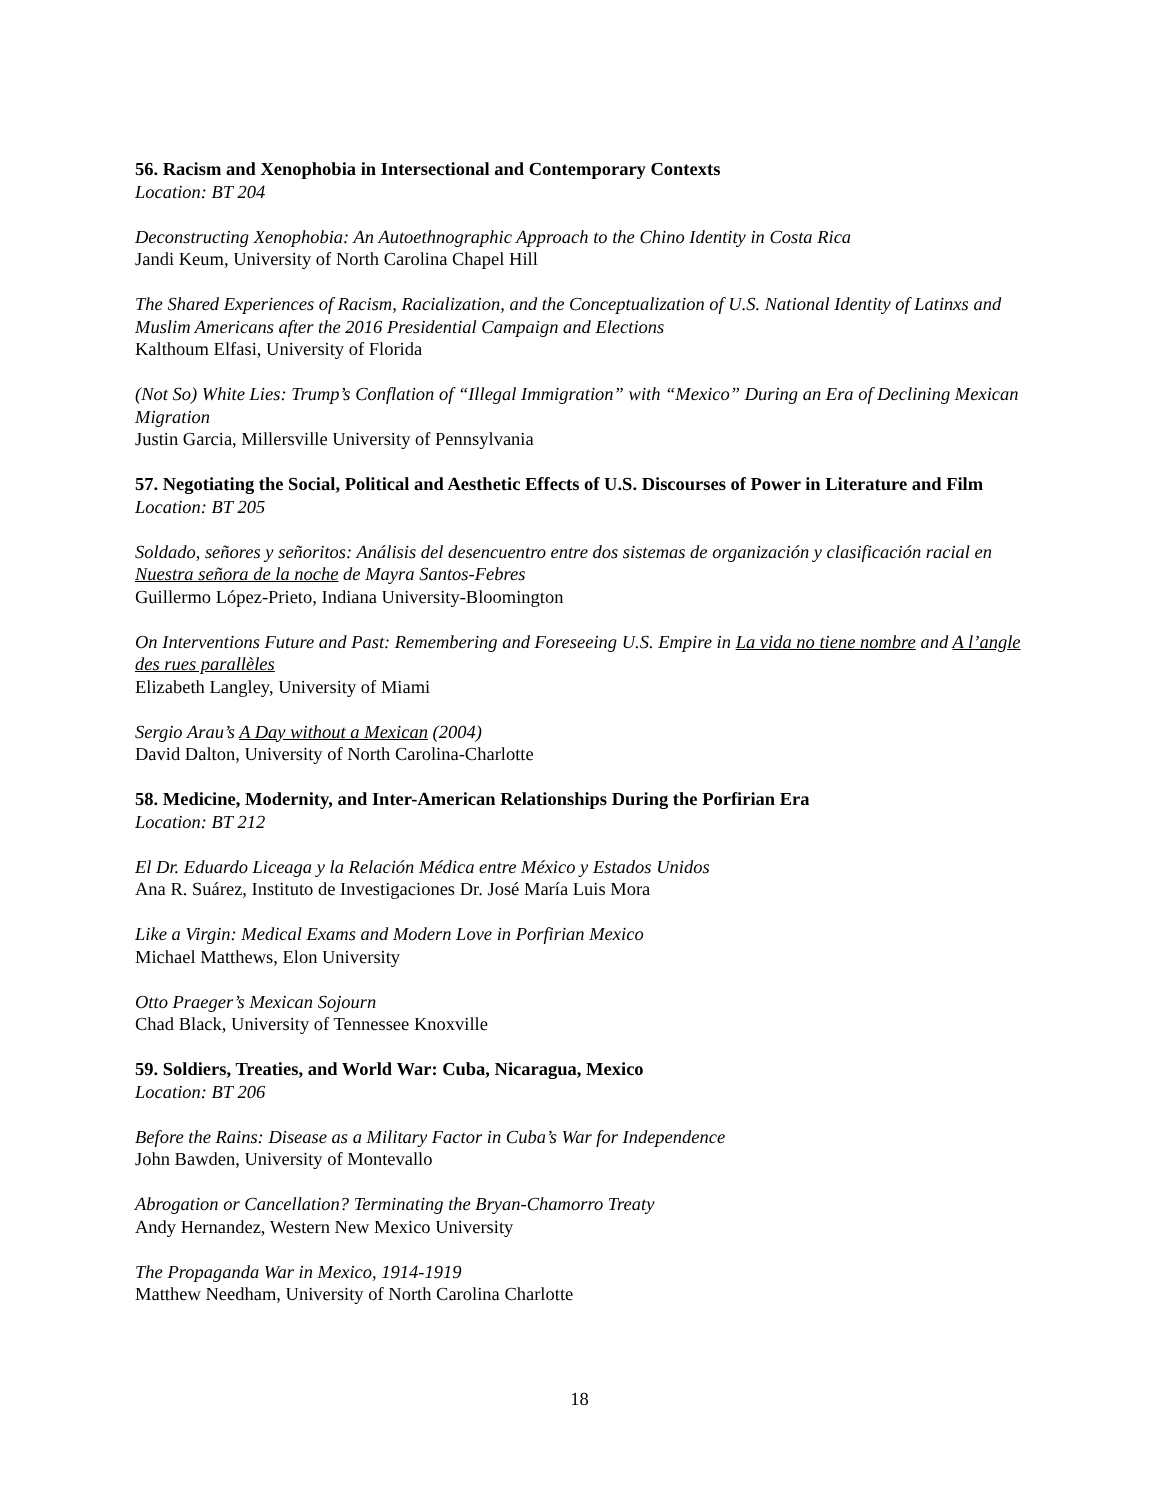56. Racism and Xenophobia in Intersectional and Contemporary Contexts
Location: BT 204
Deconstructing Xenophobia: An Autoethnographic Approach to the Chino Identity in Costa Rica
Jandi Keum, University of North Carolina Chapel Hill
The Shared Experiences of Racism, Racialization, and the Conceptualization of U.S. National Identity of Latinxs and Muslim Americans after the 2016 Presidential Campaign and Elections
Kalthoum Elfasi, University of Florida
(Not So) White Lies: Trump’s Conflation of “Illegal Immigration” with “Mexico” During an Era of Declining Mexican Migration
Justin Garcia, Millersville University of Pennsylvania
57. Negotiating the Social, Political and Aesthetic Effects of U.S. Discourses of Power in Literature and Film
Location: BT 205
Soldado, señores y señoritos: Análisis del desencuentro entre dos sistemas de organización y clasificación racial en Nuestra señora de la noche de Mayra Santos-Febres
Guillermo López-Prieto, Indiana University-Bloomington
On Interventions Future and Past: Remembering and Foreseeing U.S. Empire in La vida no tiene nombre and A l’angle des rues parallèles
Elizabeth Langley, University of Miami
Sergio Arau’s A Day without a Mexican (2004)
David Dalton, University of North Carolina-Charlotte
58. Medicine, Modernity, and Inter-American Relationships During the Porfirian Era
Location: BT 212
El Dr. Eduardo Liceaga y la Relación Médica entre México y Estados Unidos
Ana R. Suárez, Instituto de Investigaciones Dr. José María Luis Mora
Like a Virgin: Medical Exams and Modern Love in Porfirian Mexico
Michael Matthews, Elon University
Otto Praeger’s Mexican Sojourn
Chad Black, University of Tennessee Knoxville
59. Soldiers, Treaties, and World War: Cuba, Nicaragua, Mexico
Location: BT 206
Before the Rains: Disease as a Military Factor in Cuba’s War for Independence
John Bawden, University of Montevallo
Abrogation or Cancellation? Terminating the Bryan-Chamorro Treaty
Andy Hernandez, Western New Mexico University
The Propaganda War in Mexico, 1914-1919
Matthew Needham, University of North Carolina Charlotte
18